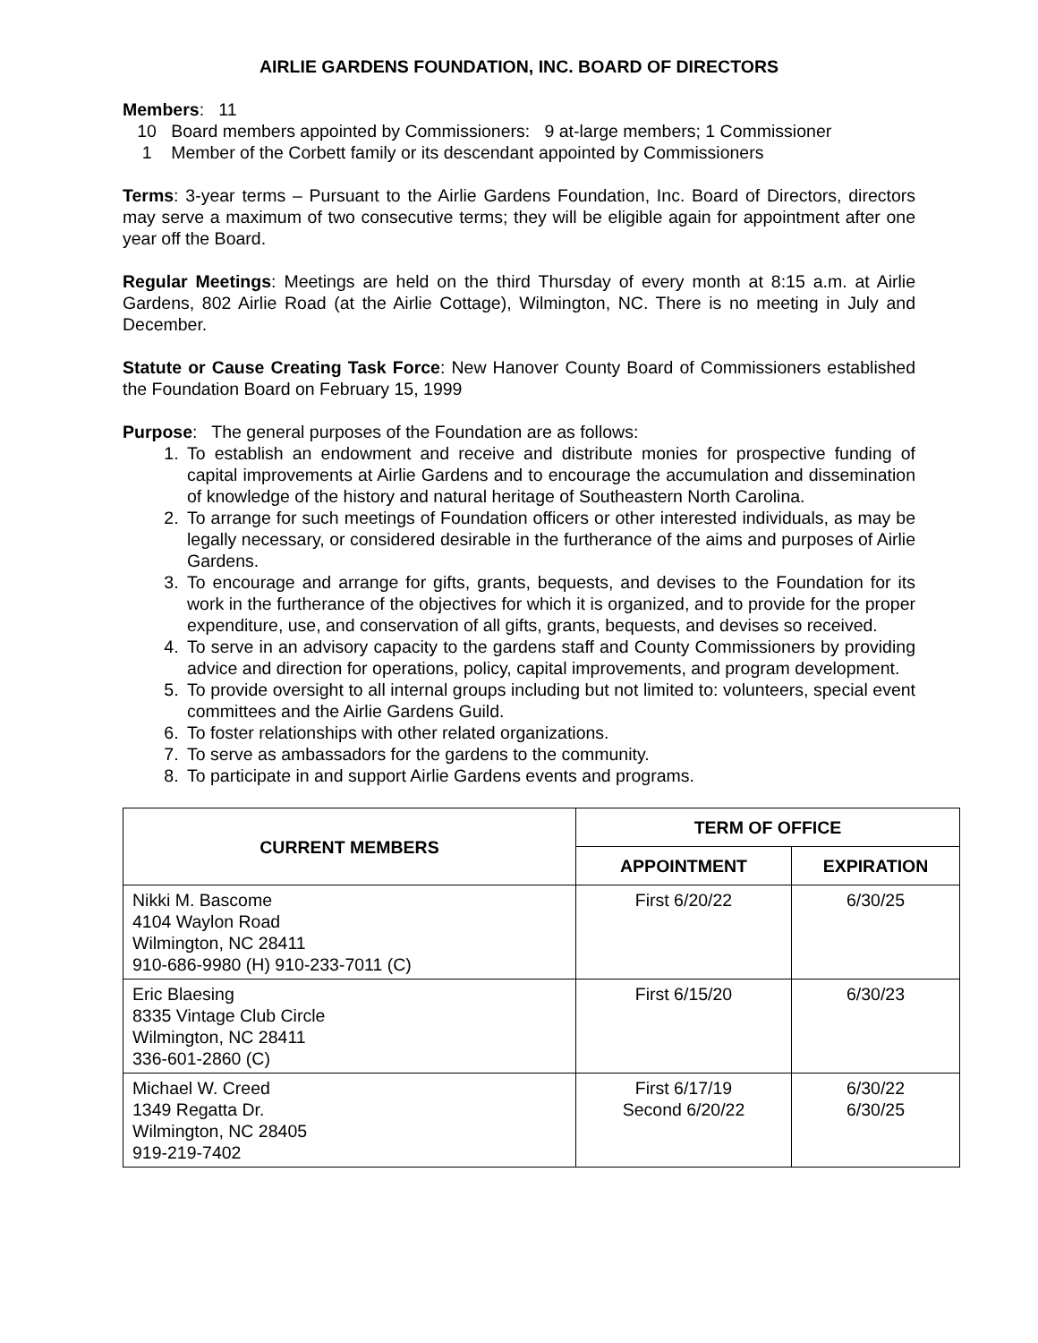AIRLIE GARDENS FOUNDATION, INC. BOARD OF DIRECTORS
Members: 11
10 Board members appointed by Commissioners: 9 at-large members; 1 Commissioner
1 Member of the Corbett family or its descendant appointed by Commissioners
Terms: 3-year terms – Pursuant to the Airlie Gardens Foundation, Inc. Board of Directors, directors may serve a maximum of two consecutive terms; they will be eligible again for appointment after one year off the Board.
Regular Meetings: Meetings are held on the third Thursday of every month at 8:15 a.m. at Airlie Gardens, 802 Airlie Road (at the Airlie Cottage), Wilmington, NC. There is no meeting in July and December.
Statute or Cause Creating Task Force: New Hanover County Board of Commissioners established the Foundation Board on February 15, 1999
Purpose: The general purposes of the Foundation are as follows:
1. To establish an endowment and receive and distribute monies for prospective funding of capital improvements at Airlie Gardens and to encourage the accumulation and dissemination of knowledge of the history and natural heritage of Southeastern North Carolina.
2. To arrange for such meetings of Foundation officers or other interested individuals, as may be legally necessary, or considered desirable in the furtherance of the aims and purposes of Airlie Gardens.
3. To encourage and arrange for gifts, grants, bequests, and devises to the Foundation for its work in the furtherance of the objectives for which it is organized, and to provide for the proper expenditure, use, and conservation of all gifts, grants, bequests, and devises so received.
4. To serve in an advisory capacity to the gardens staff and County Commissioners by providing advice and direction for operations, policy, capital improvements, and program development.
5. To provide oversight to all internal groups including but not limited to: volunteers, special event committees and the Airlie Gardens Guild.
6. To foster relationships with other related organizations.
7. To serve as ambassadors for the gardens to the community.
8. To participate in and support Airlie Gardens events and programs.
| CURRENT MEMBERS | TERM OF OFFICE | |
| --- | --- | --- |
| | APPOINTMENT | EXPIRATION |
| Nikki M. Bascome 4104 Waylon Road Wilmington, NC 28411 910-686-9980 (H) 910-233-7011 (C) | First 6/20/22 | 6/30/25 |
| Eric Blaesing 8335 Vintage Club Circle Wilmington, NC 28411 336-601-2860 (C) | First 6/15/20 | 6/30/23 |
| Michael W. Creed 1349 Regatta Dr. Wilmington, NC 28405 919-219-7402 | First 6/17/19 Second 6/20/22 | 6/30/22 6/30/25 |